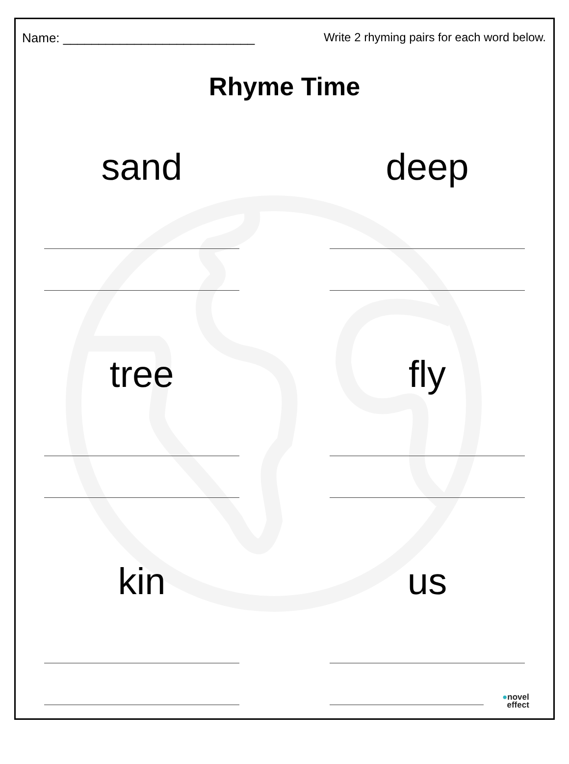Name: ___________________________ Write 2 rhyming pairs for each word below.
Rhyme Time
sand
deep
tree
fly
kin
us
●novel
effect